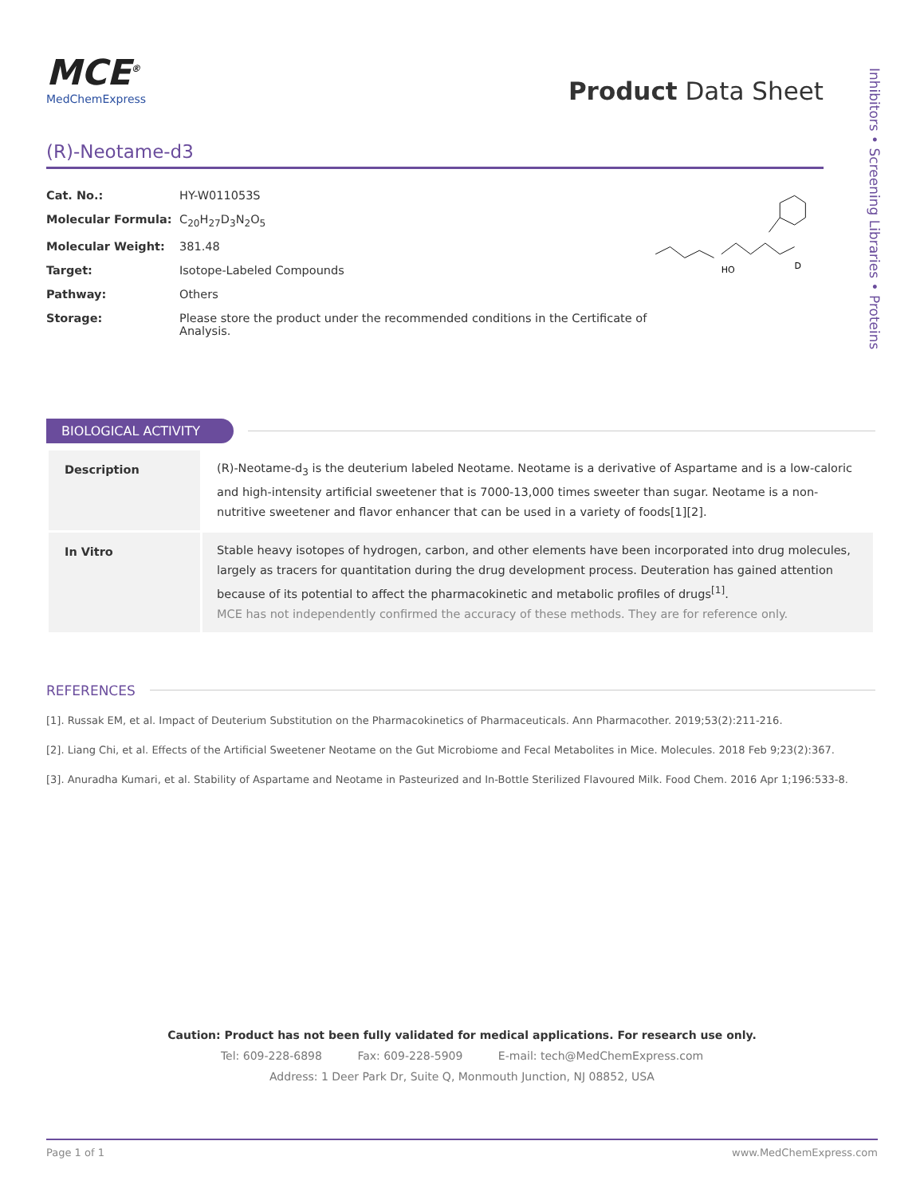Inhibitors • Screening Libraries • Proteins
MCE<sup>®</sup>
MedChemExpress
Product Data Sheet
(R)-Neotame-d3
| Cat. No.: | HY-W011053S |
| Molecular Formula: | C<sub>20</sub>H<sub>27</sub>D<sub>3</sub>N<sub>2</sub>O<sub>5</sub> |
| Molecular Weight: | 381.48 |
| Target: | Isotope-Labeled Compounds |
| Pathway: | Others |
| Storage: | Please store the product under the recommended conditions in the Certificate of Analysis. |
HO
D
BIOLOGICAL ACTIVITY
| Description | (R)-Neotame-d<sub>3</sub> is the deuterium labeled Neotame. Neotame is a derivative of Aspartame and is a low-caloric and high-intensity artificial sweetener that is 7000-13,000 times sweeter than sugar. Neotame is a non-nutritive sweetener and flavor enhancer that can be used in a variety of foods[1][2]. |
| In Vitro | Stable heavy isotopes of hydrogen, carbon, and other elements have been incorporated into drug molecules, largely as tracers for quantitation during the drug development process. Deuteration has gained attention because of its potential to affect the pharmacokinetic and metabolic profiles of drugs<sup>[1]</sup>. MCE has not independently confirmed the accuracy of these methods. They are for reference only. |
REFERENCES
[1]. Russak EM, et al. Impact of Deuterium Substitution on the Pharmacokinetics of Pharmaceuticals. Ann Pharmacother. 2019;53(2):211-216.
[2]. Liang Chi, et al. Effects of the Artificial Sweetener Neotame on the Gut Microbiome and Fecal Metabolites in Mice. Molecules. 2018 Feb 9;23(2):367.
[3]. Anuradha Kumari, et al. Stability of Aspartame and Neotame in Pasteurized and In-Bottle Sterilized Flavoured Milk. Food Chem. 2016 Apr 1;196:533-8.
Caution: Product has not been fully validated for medical applications. For research use only.
Tel: 609-228-6898 Fax: 609-228-5909 E-mail: tech@MedChemExpress.com
Address: 1 Deer Park Dr, Suite Q, Monmouth Junction, NJ 08852, USA
Page 1 of 1 www.MedChemExpress.com